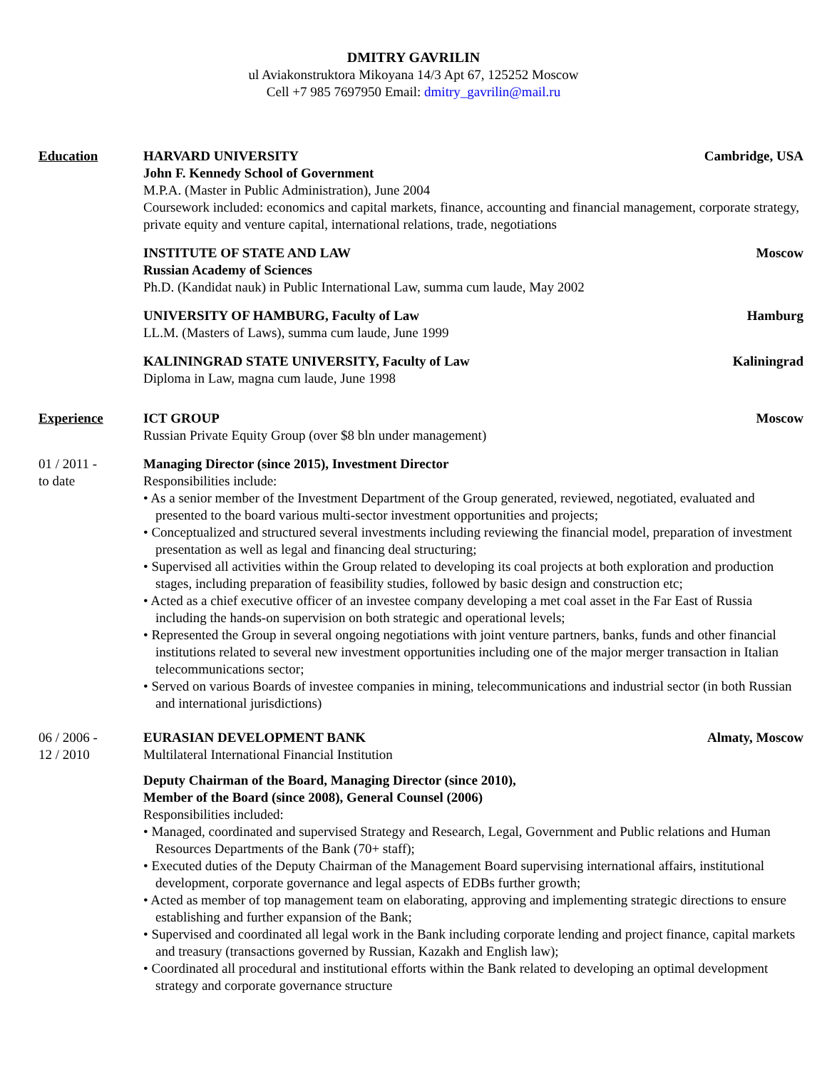DMITRY GAVRILIN
ul Aviakonstruktora Mikoyana 14/3 Apt 67, 125252 Moscow
Cell +7 985 7697950 Email: dmitry_gavrilin@mail.ru
Education HARVARD UNIVERSITY Cambridge, USA
John F. Kennedy School of Government
M.P.A. (Master in Public Administration), June 2004
Coursework included: economics and capital markets, finance, accounting and financial management, corporate strategy, private equity and venture capital, international relations, trade, negotiations
INSTITUTE OF STATE AND LAW Moscow
Russian Academy of Sciences
Ph.D. (Kandidat nauk) in Public International Law, summa cum laude, May 2002
UNIVERSITY OF HAMBURG, Faculty of Law Hamburg
LL.M. (Masters of Laws), summa cum laude, June 1999
KALININGRAD STATE UNIVERSITY, Faculty of Law Kaliningrad
Diploma in Law, magna cum laude, June 1998
Experience ICT GROUP Moscow
Russian Private Equity Group (over $8 bln under management)
01 / 2011 -
to date
Managing Director (since 2015), Investment Director
Responsibilities include:
• As a senior member of the Investment Department of the Group generated, reviewed, negotiated, evaluated and presented to the board various multi-sector investment opportunities and projects;
• Conceptualized and structured several investments including reviewing the financial model, preparation of investment presentation as well as legal and financing deal structuring;
• Supervised all activities within the Group related to developing its coal projects at both exploration and production stages, including preparation of feasibility studies, followed by basic design and construction etc;
• Acted as a chief executive officer of an investee company developing a met coal asset in the Far East of Russia including the hands-on supervision on both strategic and operational levels;
• Represented the Group in several ongoing negotiations with joint venture partners, banks, funds and other financial institutions related to several new investment opportunities including one of the major merger transaction in Italian telecommunications sector;
• Served on various Boards of investee companies in mining, telecommunications and industrial sector (in both Russian and international jurisdictions)
06 / 2006 -
12 / 2010
EURASIAN DEVELOPMENT BANK Almaty, Moscow
Multilateral International Financial Institution
Deputy Chairman of the Board, Managing Director (since 2010),
Member of the Board (since 2008), General Counsel (2006)
Responsibilities included:
• Managed, coordinated and supervised Strategy and Research, Legal, Government and Public relations and Human Resources Departments of the Bank (70+ staff);
• Executed duties of the Deputy Chairman of the Management Board supervising international affairs, institutional development, corporate governance and legal aspects of EDBs further growth;
• Acted as member of top management team on elaborating, approving and implementing strategic directions to ensure establishing and further expansion of the Bank;
• Supervised and coordinated all legal work in the Bank including corporate lending and project finance, capital markets and treasury (transactions governed by Russian, Kazakh and English law);
• Coordinated all procedural and institutional efforts within the Bank related to developing an optimal development strategy and corporate governance structure